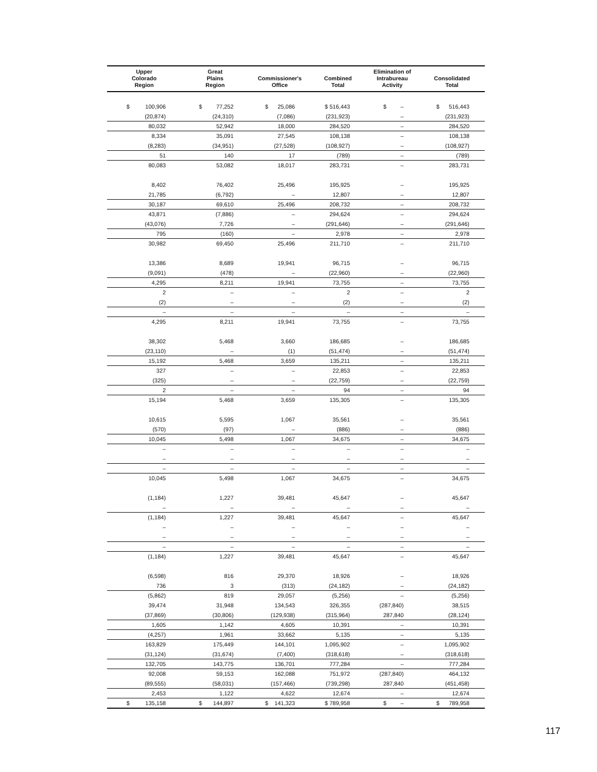| Upper Colorado Region | Great Plains Region | Commissioner's Office | Combined Total | Elimination of Intrabureau Activity | Consolidated Total |
| --- | --- | --- | --- | --- | --- |
| $ 100,906 | $ 77,252 | $ 25,086 | $ 516,443 | $ – | $ 516,443 |
| (20,874) | (24,310) | (7,086) | (231,923) | – | (231,923) |
| 80,032 | 52,942 | 18,000 | 284,520 | – | 284,520 |
| 8,334 | 35,091 | 27,545 | 108,138 | – | 108,138 |
| (8,283) | (34,951) | (27,528) | (108,927) | – | (108,927) |
| 51 | 140 | 17 | (789) | – | (789) |
| 80,083 | 53,082 | 18,017 | 283,731 | – | 283,731 |
| 8,402 | 76,402 | 25,496 | 195,925 | – | 195,925 |
| 21,785 | (6,792) | – | 12,807 | – | 12,807 |
| 30,187 | 69,610 | 25,496 | 208,732 | – | 208,732 |
| 43,871 | (7,886) | – | 294,624 | – | 294,624 |
| (43,076) | 7,726 | – | (291,646) | – | (291,646) |
| 795 | (160) | – | 2,978 | – | 2,978 |
| 30,982 | 69,450 | 25,496 | 211,710 | – | 211,710 |
| 13,386 | 8,689 | 19,941 | 96,715 | – | 96,715 |
| (9,091) | (478) | – | (22,960) | – | (22,960) |
| 4,295 | 8,211 | 19,941 | 73,755 | – | 73,755 |
| 2 | – | – | 2 | – | 2 |
| (2) | – | – | (2) | – | (2) |
| – | – | – | – | – | – |
| 4,295 | 8,211 | 19,941 | 73,755 | – | 73,755 |
| 38,302 | 5,468 | 3,660 | 186,685 | – | 186,685 |
| (23,110) | – | (1) | (51,474) | – | (51,474) |
| 15,192 | 5,468 | 3,659 | 135,211 | – | 135,211 |
| 327 | – | – | 22,853 | – | 22,853 |
| (325) | – | – | (22,759) | – | (22,759) |
| 2 | – | – | 94 | – | 94 |
| 15,194 | 5,468 | 3,659 | 135,305 | – | 135,305 |
| 10,615 | 5,595 | 1,067 | 35,561 | – | 35,561 |
| (570) | (97) | – | (886) | – | (886) |
| 10,045 | 5,498 | 1,067 | 34,675 | – | 34,675 |
| – | – | – | – | – | – |
| – | – | – | – | – | – |
| – | – | – | – | – | – |
| 10,045 | 5,498 | 1,067 | 34,675 | – | 34,675 |
| (1,184) | 1,227 | 39,481 | 45,647 | – | 45,647 |
| – | – | – | – | – | – |
| (1,184) | 1,227 | 39,481 | 45,647 | – | 45,647 |
| – | – | – | – | – | – |
| – | – | – | – | – | – |
| – | – | – | – | – | – |
| (1,184) | 1,227 | 39,481 | 45,647 | – | 45,647 |
| (6,598) | 816 | 29,370 | 18,926 | – | 18,926 |
| 736 | 3 | (313) | (24,182) | – | (24,182) |
| (5,862) | 819 | 29,057 | (5,256) | – | (5,256) |
| 39,474 | 31,948 | 134,543 | 326,355 | (287,840) | 38,515 |
| (37,869) | (30,806) | (129,938) | (315,964) | 287,840 | (28,124) |
| 1,605 | 1,142 | 4,605 | 10,391 | – | 10,391 |
| (4,257) | 1,961 | 33,662 | 5,135 | – | 5,135 |
| 163,829 | 175,449 | 144,101 | 1,095,902 | – | 1,095,902 |
| (31,124) | (31,674) | (7,400) | (318,618) | – | (318,618) |
| 132,705 | 143,775 | 136,701 | 777,284 | – | 777,284 |
| 92,008 | 59,153 | 162,088 | 751,972 | (287,840) | 464,132 |
| (89,555) | (58,031) | (157,466) | (739,298) | 287,840 | (451,458) |
| 2,453 | 1,122 | 4,622 | 12,674 | – | 12,674 |
| $ 135,158 | $ 144,897 | $ 141,323 | $ 789,958 | $ – | $ 789,958 |
117